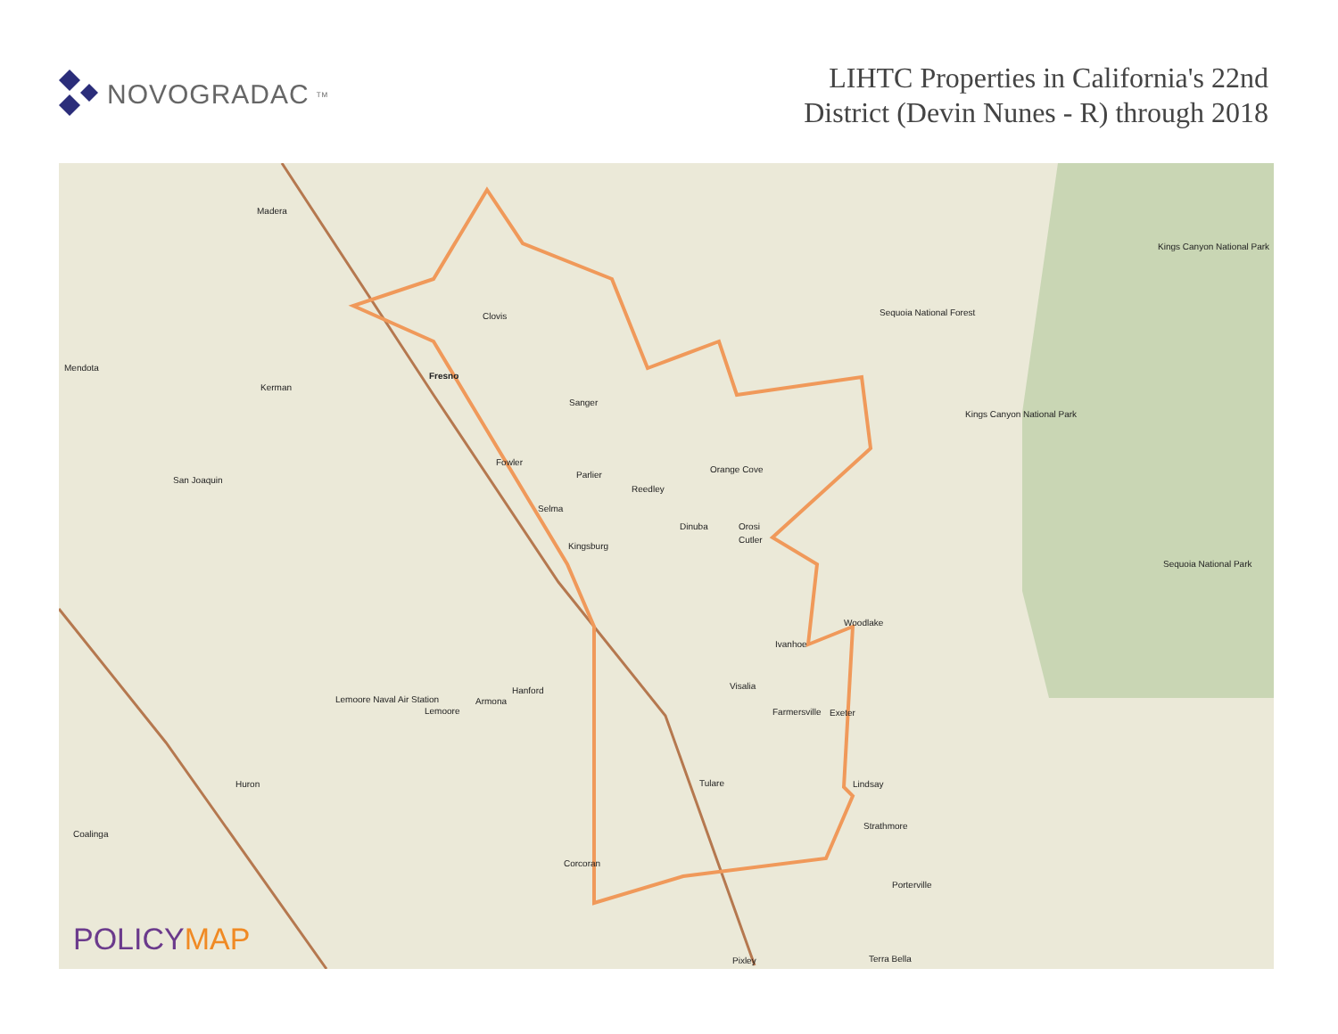NOVOGRADAC<sub>TM</sub>
LIHTC Properties in California's 22nd
District (Devin Nunes - R) through 2018
Madera
Mendota
Kerman
Fresno
Clovis
Sanger
San Joaquin
Fowler
Parlier
Orange Cove
Reedley
Selma
Dinuba Orosi
Cutler
Kingsburg
Woodlake
Ivanhoe
Visalia Hanford
Armona
Lemoore
Lemoore Naval Air Station
Farmersville Exeter
Huron Tulare Lindsay
Coalinga
Strathmore
Corcoran
Porterville
Pixley Terra Bella
Sequoia National Forest
Kings Canyon National Park
Kings Canyon National Park
Sequoia National Park
POLICYMAP